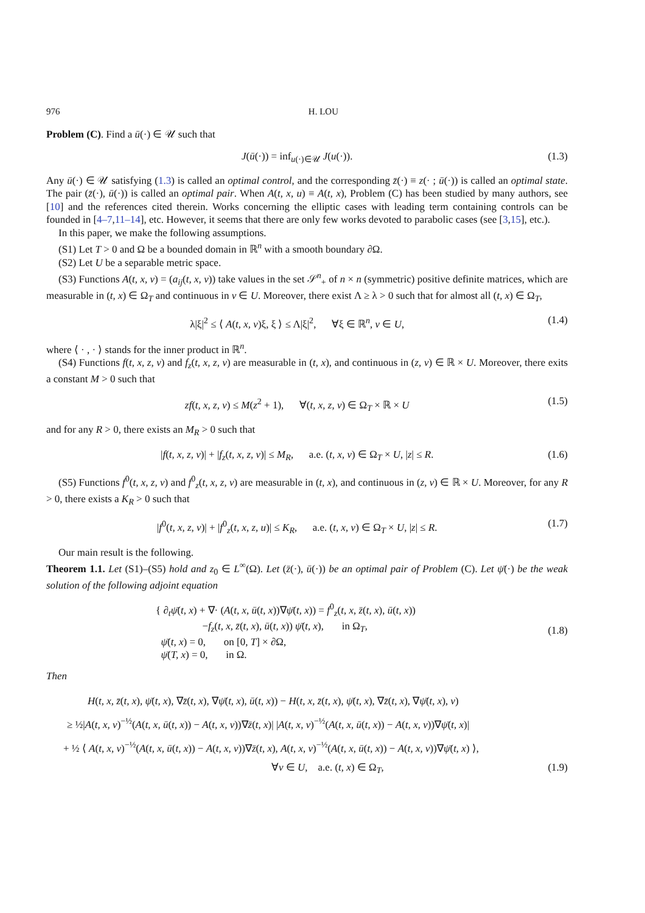976 H. LOU
Problem (C). Find a ū(·) ∈ 𝒰 such that
J(ū(·)) = inf<sub>u(·)∈𝒰</sub> J(u(·)). (1.3)
Any ū(·) ∈ 𝒰 satisfying (1.3) is called an optimal control, and the corresponding z̄(·) ≡ z(· ; ū(·)) is called an optimal state. The pair (z̄(·), ū(·)) is called an optimal pair. When A(t, x, u) ≡ A(t, x), Problem (C) has been studied by many authors, see [10] and the references cited therein. Works concerning the elliptic cases with leading term containing controls can be founded in [4–7,11–14], etc. However, it seems that there are only few works devoted to parabolic cases (see [3,15], etc.).
In this paper, we make the following assumptions.
(S1) Let T > 0 and Ω be a bounded domain in ℝ<sup>n</sup> with a smooth boundary ∂Ω.
(S2) Let U be a separable metric space.
(S3) Functions A(t, x, v) = (a<sub>ij</sub>(t, x, v)) take values in the set 𝒮<sup>n</sup><sub>+</sub> of n × n (symmetric) positive definite matrices, which are measurable in (t, x) ∈ Ω<sub>T</sub> and continuous in v ∈ U. Moreover, there exist Λ ≥ λ > 0 such that for almost all (t, x) ∈ Ω<sub>T</sub>,
λ|ξ|<sup>2</sup> ≤ ⟨ A(t, x, v)ξ, ξ ⟩ ≤ Λ|ξ|<sup>2</sup>, ∀ξ ∈ ℝ<sup>n</sup>, v ∈ U, (1.4)
where ⟨ · , · ⟩ stands for the inner product in ℝ<sup>n</sup>.
(S4) Functions f(t, x, z, v) and f<sub>z</sub>(t, x, z, v) are measurable in (t, x), and continuous in (z, v) ∈ ℝ × U. Moreover, there exits a constant M > 0 such that
zf(t, x, z, v) ≤ M(z<sup>2</sup> + 1), ∀(t, x, z, v) ∈ Ω<sub>T</sub> × ℝ × U (1.5)
and for any R > 0, there exists an M<sub>R</sub> > 0 such that
|f(t, x, z, v)| + |f<sub>z</sub>(t, x, z, v)| ≤ M<sub>R</sub>, a.e. (t, x, v) ∈ Ω<sub>T</sub> × U, |z| ≤ R. (1.6)
(S5) Functions f<sup>0</sup>(t, x, z, v) and f<sup>0</sup><sub>z</sub>(t, x, z, v) are measurable in (t, x), and continuous in (z, v) ∈ ℝ × U. Moreover, for any R > 0, there exists a K<sub>R</sub> > 0 such that
|f<sup>0</sup>(t, x, z, v)| + |f<sup>0</sup><sub>z</sub>(t, x, z, u)| ≤ K<sub>R</sub>, a.e. (t, x, v) ∈ Ω<sub>T</sub> × U, |z| ≤ R. (1.7)
Our main result is the following.
Theorem 1.1. Let (S1)–(S5) hold and z<sub>0</sub> ∈ L<sup>∞</sup>(Ω). Let (z̄(·), ū(·)) be an optimal pair of Problem (C). Let ψ̄(·) be the weak solution of the following adjoint equation
{ ∂<sub>t</sub>ψ̄(t, x) + ∇· (A(t, x, ū(t, x))∇ψ̄(t, x)) = f<sup>0</sup><sub>z</sub>(t, x, z̄(t, x), ū(t, x))
−f<sub>z</sub>(t, x, z̄(t, x), ū(t, x)) ψ̄(t, x), in Ω<sub>T</sub>,
ψ̄(t, x) = 0, on [0, T] × ∂Ω,
ψ̄(T, x) = 0, in Ω.
(1.8)
Then
H(t, x, z̄(t, x), ψ̄(t, x), ∇z̄(t, x), ∇ψ̄(t, x), ū(t, x)) − H(t, x, z̄(t, x), ψ̄(t, x), ∇z̄(t, x), ∇ψ̄(t, x), v)
≥ ½|A(t, x, v)<sup>−½</sup>(A(t, x, ū(t, x)) − A(t, x, v))∇z̄(t, x)| |A(t, x, v)<sup>−½</sup>(A(t, x, ū(t, x)) − A(t, x, v))∇ψ̄(t, x)|
+ ½ ⟨ A(t, x, v)<sup>−½</sup>(A(t, x, ū(t, x)) − A(t, x, v))∇z̄(t, x), A(t, x, v)<sup>−½</sup>(A(t, x, ū(t, x)) − A(t, x, v))∇ψ̄(t, x) ⟩,
∀v ∈ U, a.e. (t, x) ∈ Ω<sub>T</sub>, (1.9)